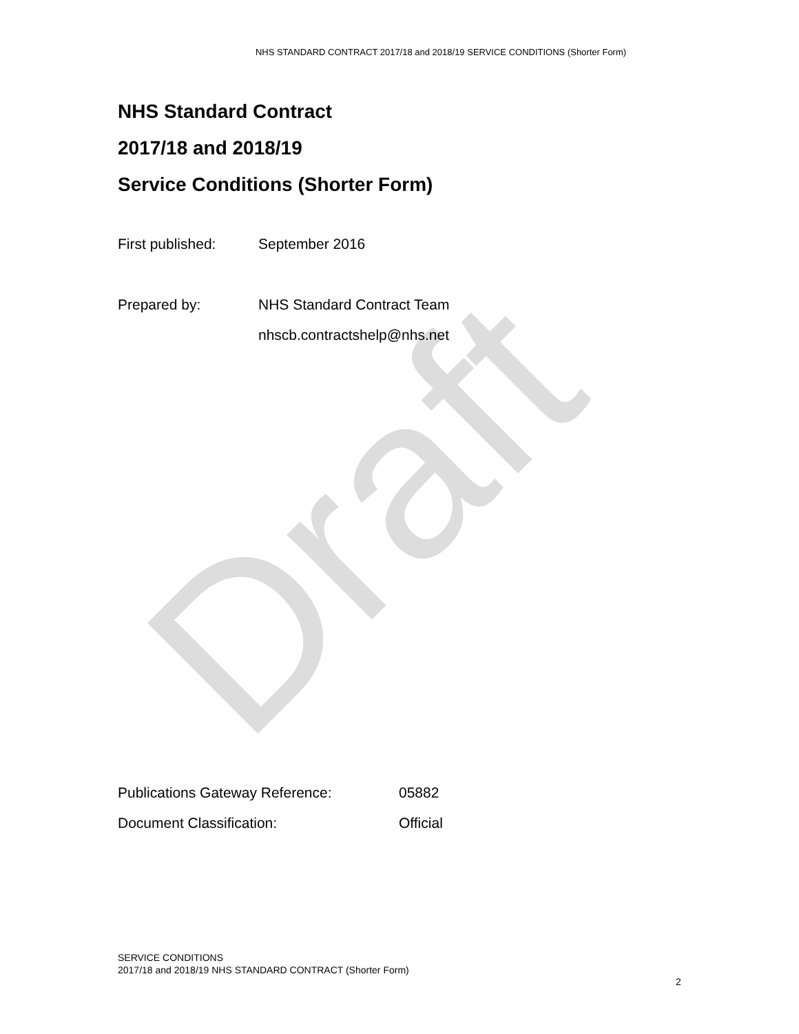Draft
NHS STANDARD CONTRACT 2017/18 and 2018/19 SERVICE CONDITIONS (Shorter Form)
NHS Standard Contract
2017/18 and 2018/19
Service Conditions (Shorter Form)
First published: September 2016
Prepared by: NHS Standard Contract Team
nhscb.contractshelp@nhs.net
Publications Gateway Reference: 05882
Document Classification: Official
SERVICE CONDITIONS
2017/18 and 2018/19 NHS STANDARD CONTRACT (Shorter Form)
2